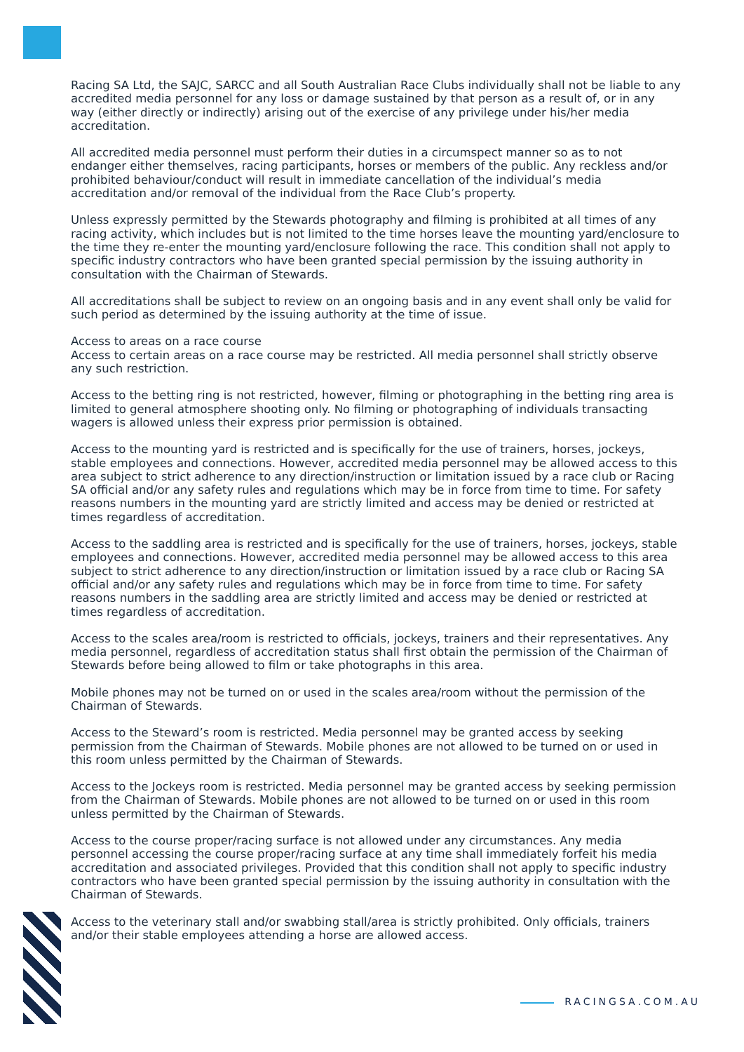Racing SA Ltd, the SAJC, SARCC and all South Australian Race Clubs individually shall not be liable to any accredited media personnel for any loss or damage sustained by that person as a result of, or in any way (either directly or indirectly) arising out of the exercise of any privilege under his/her media accreditation.
All accredited media personnel must perform their duties in a circumspect manner so as to not endanger either themselves, racing participants, horses or members of the public. Any reckless and/or prohibited behaviour/conduct will result in immediate cancellation of the individual’s media accreditation and/or removal of the individual from the Race Club’s property.
Unless expressly permitted by the Stewards photography and filming is prohibited at all times of any racing activity, which includes but is not limited to the time horses leave the mounting yard/enclosure to the time they re-enter the mounting yard/enclosure following the race. This condition shall not apply to specific industry contractors who have been granted special permission by the issuing authority in consultation with the Chairman of Stewards.
All accreditations shall be subject to review on an ongoing basis and in any event shall only be valid for such period as determined by the issuing authority at the time of issue.
Access to areas on a race course
Access to certain areas on a race course may be restricted. All media personnel shall strictly observe any such restriction.
Access to the betting ring is not restricted, however, filming or photographing in the betting ring area is limited to general atmosphere shooting only. No filming or photographing of individuals transacting wagers is allowed unless their express prior permission is obtained.
Access to the mounting yard is restricted and is specifically for the use of trainers, horses, jockeys, stable employees and connections. However, accredited media personnel may be allowed access to this area subject to strict adherence to any direction/instruction or limitation issued by a race club or Racing SA official and/or any safety rules and regulations which may be in force from time to time. For safety reasons numbers in the mounting yard are strictly limited and access may be denied or restricted at times regardless of accreditation.
Access to the saddling area is restricted and is specifically for the use of trainers, horses, jockeys, stable employees and connections. However, accredited media personnel may be allowed access to this area subject to strict adherence to any direction/instruction or limitation issued by a race club or Racing SA official and/or any safety rules and regulations which may be in force from time to time. For safety reasons numbers in the saddling area are strictly limited and access may be denied or restricted at times regardless of accreditation.
Access to the scales area/room is restricted to officials, jockeys, trainers and their representatives. Any media personnel, regardless of accreditation status shall first obtain the permission of the Chairman of Stewards before being allowed to film or take photographs in this area.
Mobile phones may not be turned on or used in the scales area/room without the permission of the Chairman of Stewards.
Access to the Steward’s room is restricted. Media personnel may be granted access by seeking permission from the Chairman of Stewards. Mobile phones are not allowed to be turned on or used in this room unless permitted by the Chairman of Stewards.
Access to the Jockeys room is restricted. Media personnel may be granted access by seeking permission from the Chairman of Stewards. Mobile phones are not allowed to be turned on or used in this room unless permitted by the Chairman of Stewards.
Access to the course proper/racing surface is not allowed under any circumstances. Any media personnel accessing the course proper/racing surface at any time shall immediately forfeit his media accreditation and associated privileges. Provided that this condition shall not apply to specific industry contractors who have been granted special permission by the issuing authority in consultation with the Chairman of Stewards.
Access to the veterinary stall and/or swabbing stall/area is strictly prohibited. Only officials, trainers and/or their stable employees attending a horse are allowed access.
RACINGSA.COM.AU